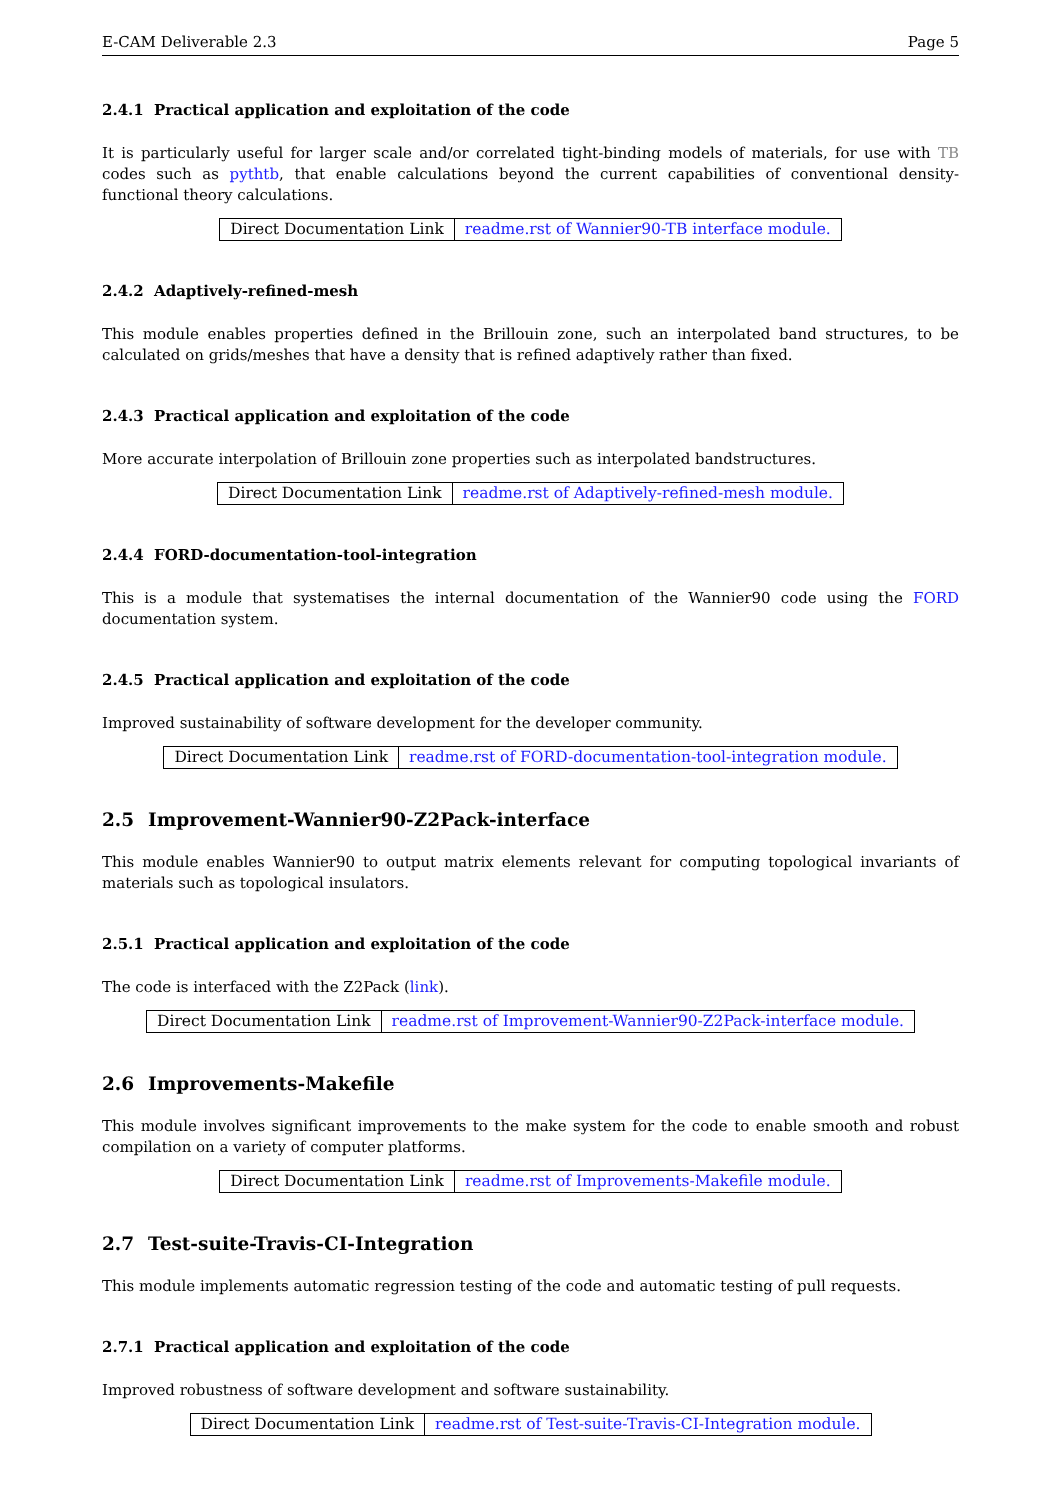E-CAM Deliverable 2.3 Page 5
2.4.1 Practical application and exploitation of the code
It is particularly useful for larger scale and/or correlated tight-binding models of materials, for use with TB codes such as pythtb, that enable calculations beyond the current capabilities of conventional density-functional theory calculations.
| Direct Documentation Link | readme.rst of Wannier90-TB interface module. |
2.4.2 Adaptively-refined-mesh
This module enables properties defined in the Brillouin zone, such an interpolated band structures, to be calculated on grids/meshes that have a density that is refined adaptively rather than fixed.
2.4.3 Practical application and exploitation of the code
More accurate interpolation of Brillouin zone properties such as interpolated bandstructures.
| Direct Documentation Link | readme.rst of Adaptively-refined-mesh module. |
2.4.4 FORD-documentation-tool-integration
This is a module that systematises the internal documentation of the Wannier90 code using the FORD documentation system.
2.4.5 Practical application and exploitation of the code
Improved sustainability of software development for the developer community.
| Direct Documentation Link | readme.rst of FORD-documentation-tool-integration module. |
2.5 Improvement-Wannier90-Z2Pack-interface
This module enables Wannier90 to output matrix elements relevant for computing topological invariants of materials such as topological insulators.
2.5.1 Practical application and exploitation of the code
The code is interfaced with the Z2Pack (link).
| Direct Documentation Link | readme.rst of Improvement-Wannier90-Z2Pack-interface module. |
2.6 Improvements-Makefile
This module involves significant improvements to the make system for the code to enable smooth and robust compilation on a variety of computer platforms.
| Direct Documentation Link | readme.rst of Improvements-Makefile module. |
2.7 Test-suite-Travis-CI-Integration
This module implements automatic regression testing of the code and automatic testing of pull requests.
2.7.1 Practical application and exploitation of the code
Improved robustness of software development and software sustainability.
| Direct Documentation Link | readme.rst of Test-suite-Travis-CI-Integration module. |